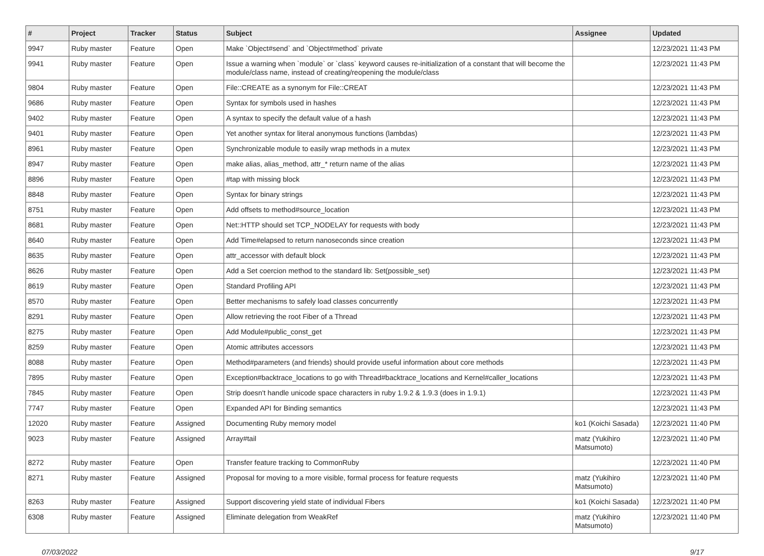| # | Project | Tracker | Status | Subject | Assignee | Updated |
| --- | --- | --- | --- | --- | --- | --- |
| 9947 | Ruby master | Feature | Open | Make `Object#send` and `Object#method` private | | 12/23/2021 11:43 PM |
| 9941 | Ruby master | Feature | Open | Issue a warning when `module` or `class` keyword causes re-initialization of a constant that will become the module/class name, instead of creating/reopening the module/class | | 12/23/2021 11:43 PM |
| 9804 | Ruby master | Feature | Open | File::CREATE as a synonym for File::CREAT | | 12/23/2021 11:43 PM |
| 9686 | Ruby master | Feature | Open | Syntax for symbols used in hashes | | 12/23/2021 11:43 PM |
| 9402 | Ruby master | Feature | Open | A syntax to specify the default value of a hash | | 12/23/2021 11:43 PM |
| 9401 | Ruby master | Feature | Open | Yet another syntax for literal anonymous functions (lambdas) | | 12/23/2021 11:43 PM |
| 8961 | Ruby master | Feature | Open | Synchronizable module to easily wrap methods in a mutex | | 12/23/2021 11:43 PM |
| 8947 | Ruby master | Feature | Open | make alias, alias_method, attr_* return name of the alias | | 12/23/2021 11:43 PM |
| 8896 | Ruby master | Feature | Open | #tap with missing block | | 12/23/2021 11:43 PM |
| 8848 | Ruby master | Feature | Open | Syntax for binary strings | | 12/23/2021 11:43 PM |
| 8751 | Ruby master | Feature | Open | Add offsets to method#source_location | | 12/23/2021 11:43 PM |
| 8681 | Ruby master | Feature | Open | Net::HTTP should set TCP_NODELAY for requests with body | | 12/23/2021 11:43 PM |
| 8640 | Ruby master | Feature | Open | Add Time#elapsed to return nanoseconds since creation | | 12/23/2021 11:43 PM |
| 8635 | Ruby master | Feature | Open | attr_accessor with default block | | 12/23/2021 11:43 PM |
| 8626 | Ruby master | Feature | Open | Add a Set coercion method to the standard lib: Set(possible_set) | | 12/23/2021 11:43 PM |
| 8619 | Ruby master | Feature | Open | Standard Profiling API | | 12/23/2021 11:43 PM |
| 8570 | Ruby master | Feature | Open | Better mechanisms to safely load classes concurrently | | 12/23/2021 11:43 PM |
| 8291 | Ruby master | Feature | Open | Allow retrieving the root Fiber of a Thread | | 12/23/2021 11:43 PM |
| 8275 | Ruby master | Feature | Open | Add Module#public_const_get | | 12/23/2021 11:43 PM |
| 8259 | Ruby master | Feature | Open | Atomic attributes accessors | | 12/23/2021 11:43 PM |
| 8088 | Ruby master | Feature | Open | Method#parameters (and friends) should provide useful information about core methods | | 12/23/2021 11:43 PM |
| 7895 | Ruby master | Feature | Open | Exception#backtrace_locations to go with Thread#backtrace_locations and Kernel#caller_locations | | 12/23/2021 11:43 PM |
| 7845 | Ruby master | Feature | Open | Strip doesn't handle unicode space characters in ruby 1.9.2 & 1.9.3 (does in 1.9.1) | | 12/23/2021 11:43 PM |
| 7747 | Ruby master | Feature | Open | Expanded API for Binding semantics | | 12/23/2021 11:43 PM |
| 12020 | Ruby master | Feature | Assigned | Documenting Ruby memory model | ko1 (Koichi Sasada) | 12/23/2021 11:40 PM |
| 9023 | Ruby master | Feature | Assigned | Array#tail | matz (Yukihiro Matsumoto) | 12/23/2021 11:40 PM |
| 8272 | Ruby master | Feature | Open | Transfer feature tracking to CommonRuby | | 12/23/2021 11:40 PM |
| 8271 | Ruby master | Feature | Assigned | Proposal for moving to a more visible, formal process for feature requests | matz (Yukihiro Matsumoto) | 12/23/2021 11:40 PM |
| 8263 | Ruby master | Feature | Assigned | Support discovering yield state of individual Fibers | ko1 (Koichi Sasada) | 12/23/2021 11:40 PM |
| 6308 | Ruby master | Feature | Assigned | Eliminate delegation from WeakRef | matz (Yukihiro Matsumoto) | 12/23/2021 11:40 PM |
07/03/2022 9/17